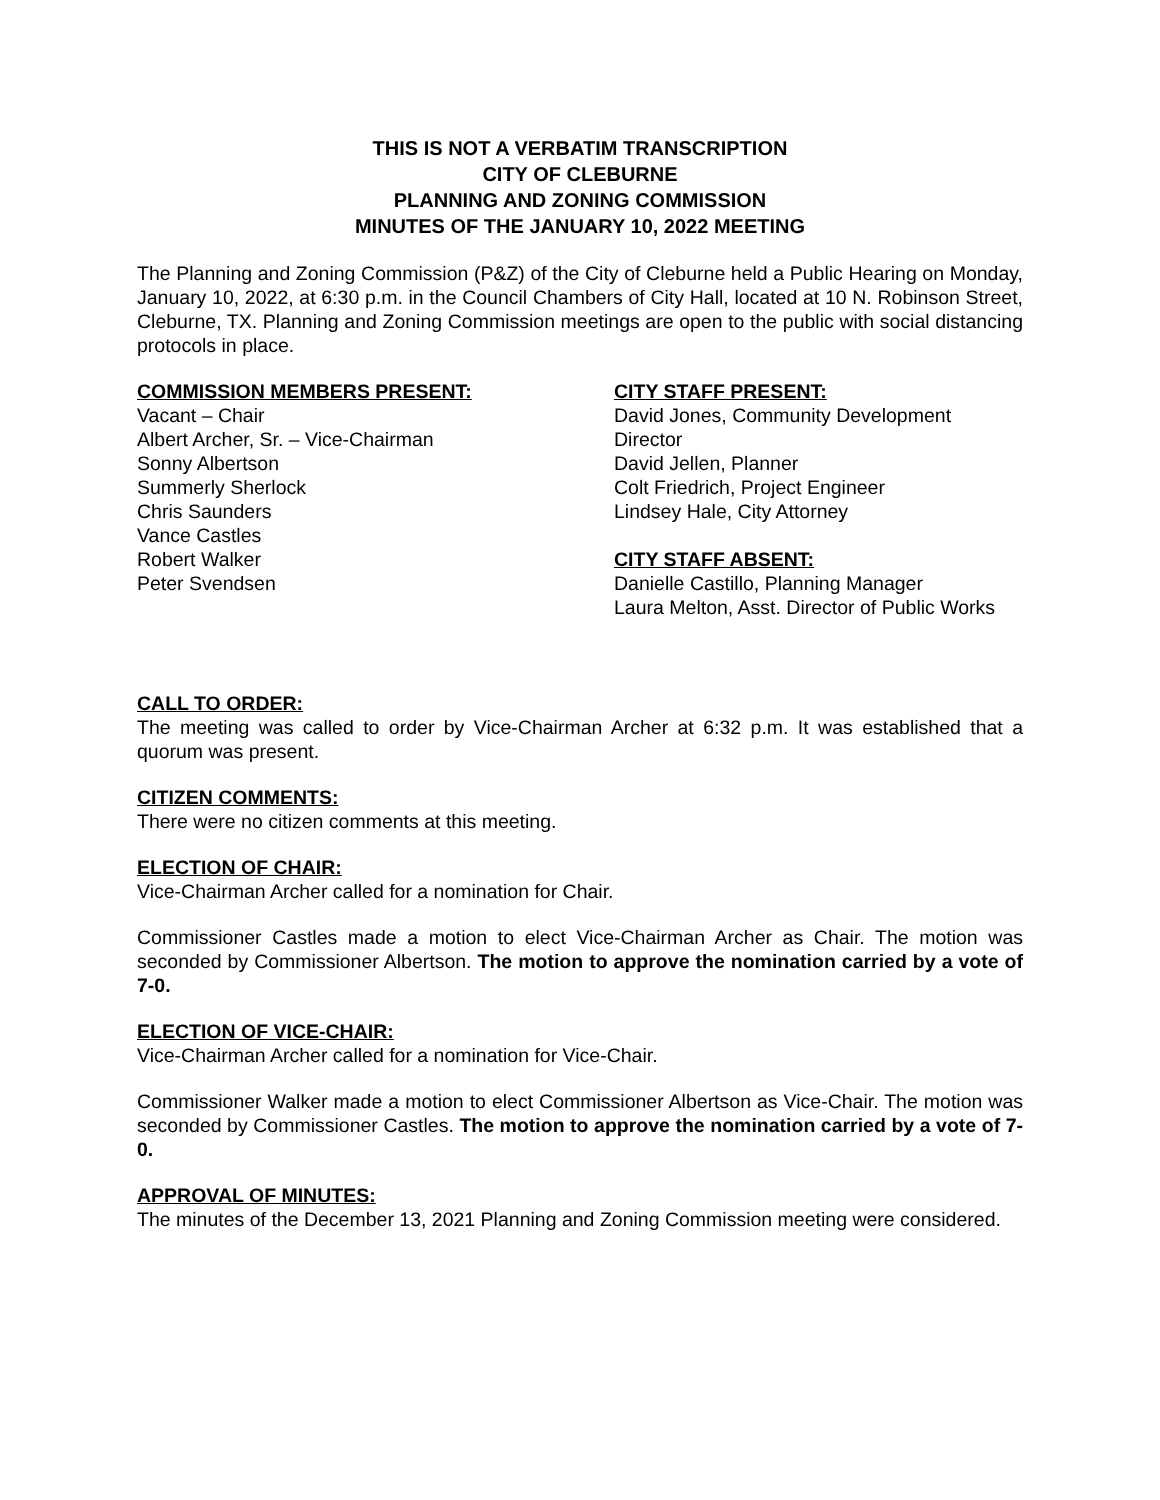THIS IS NOT A VERBATIM TRANSCRIPTION
CITY OF CLEBURNE
PLANNING AND ZONING COMMISSION
MINUTES OF THE JANUARY 10, 2022 MEETING
The Planning and Zoning Commission (P&Z) of the City of Cleburne held a Public Hearing on Monday, January 10, 2022, at 6:30 p.m. in the Council Chambers of City Hall, located at 10 N. Robinson Street, Cleburne, TX. Planning and Zoning Commission meetings are open to the public with social distancing protocols in place.
COMMISSION MEMBERS PRESENT:
Vacant – Chair
Albert Archer, Sr. – Vice-Chairman
Sonny Albertson
Summerly Sherlock
Chris Saunders
Vance Castles
Robert Walker
Peter Svendsen
CITY STAFF PRESENT:
David Jones, Community Development Director
David Jellen, Planner
Colt Friedrich, Project Engineer
Lindsey Hale, City Attorney
CITY STAFF ABSENT:
Danielle Castillo, Planning Manager
Laura Melton, Asst. Director of Public Works
CALL TO ORDER:
The meeting was called to order by Vice-Chairman Archer at 6:32 p.m. It was established that a quorum was present.
CITIZEN COMMENTS:
There were no citizen comments at this meeting.
ELECTION OF CHAIR:
Vice-Chairman Archer called for a nomination for Chair.
Commissioner Castles made a motion to elect Vice-Chairman Archer as Chair. The motion was seconded by Commissioner Albertson. The motion to approve the nomination carried by a vote of 7-0.
ELECTION OF VICE-CHAIR:
Vice-Chairman Archer called for a nomination for Vice-Chair.
Commissioner Walker made a motion to elect Commissioner Albertson as Vice-Chair. The motion was seconded by Commissioner Castles. The motion to approve the nomination carried by a vote of 7-0.
APPROVAL OF MINUTES:
The minutes of the December 13, 2021 Planning and Zoning Commission meeting were considered.